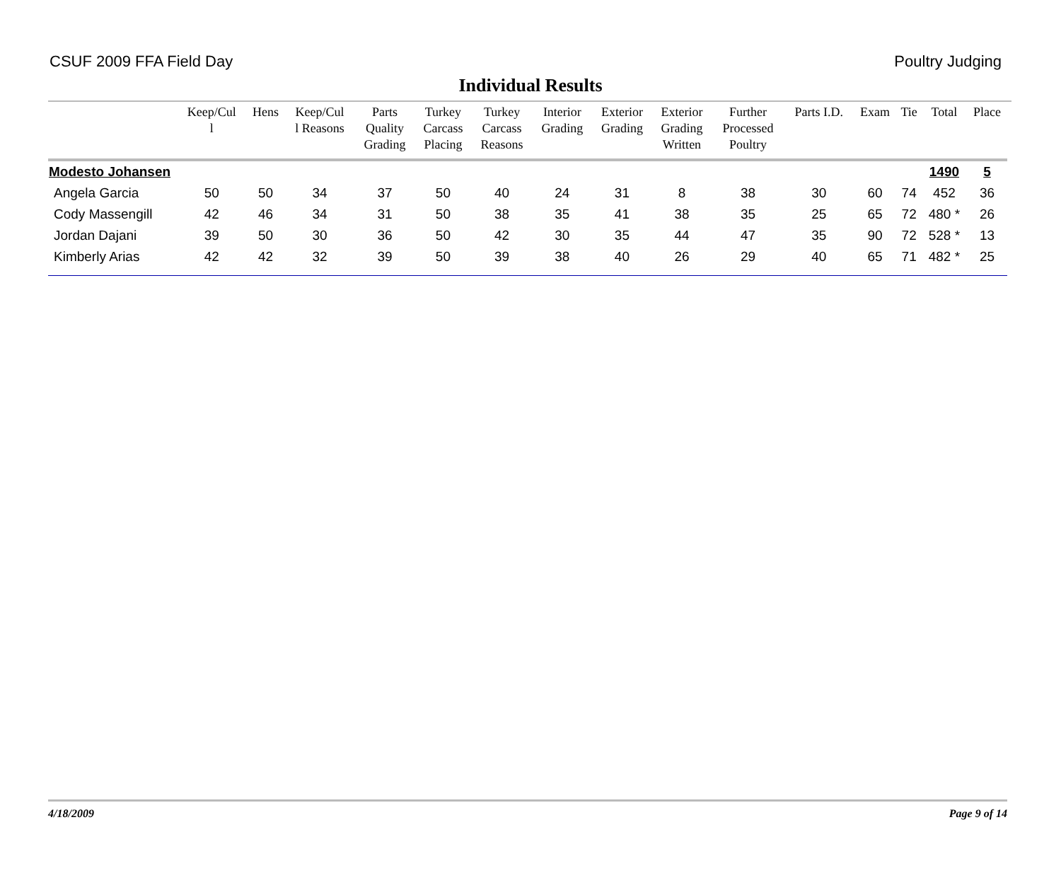CSUF 2009 FFA Field Day Poultry Judging
Individual Results
| | Keep/Cul l | Hens | Keep/Cul l Reasons | Parts Quality Grading | Turkey Carcass Placing | Turkey Carcass Reasons | Interior Grading | Exterior Grading | Exterior Grading Written | Further Processed Poultry | Parts I.D. | Exam | Tie | Total | Place |
| --- | --- | --- | --- | --- | --- | --- | --- | --- | --- | --- | --- | --- | --- | --- | --- |
| Modesto Johansen | | | | | | | | | | | | | | 1490 | 5 |
| Angela Garcia | 50 | 50 | 34 | 37 | 50 | 40 | 24 | 31 | 8 | 38 | 30 | 60 | 74 | 452 | 36 |
| Cody Massengill | 42 | 46 | 34 | 31 | 50 | 38 | 35 | 41 | 38 | 35 | 25 | 65 | 72 | 480 * | 26 |
| Jordan Dajani | 39 | 50 | 30 | 36 | 50 | 42 | 30 | 35 | 44 | 47 | 35 | 90 | 72 | 528 * | 13 |
| Kimberly Arias | 42 | 42 | 32 | 39 | 50 | 39 | 38 | 40 | 26 | 29 | 40 | 65 | 71 | 482 * | 25 |
4/18/2009 Page 9 of 14